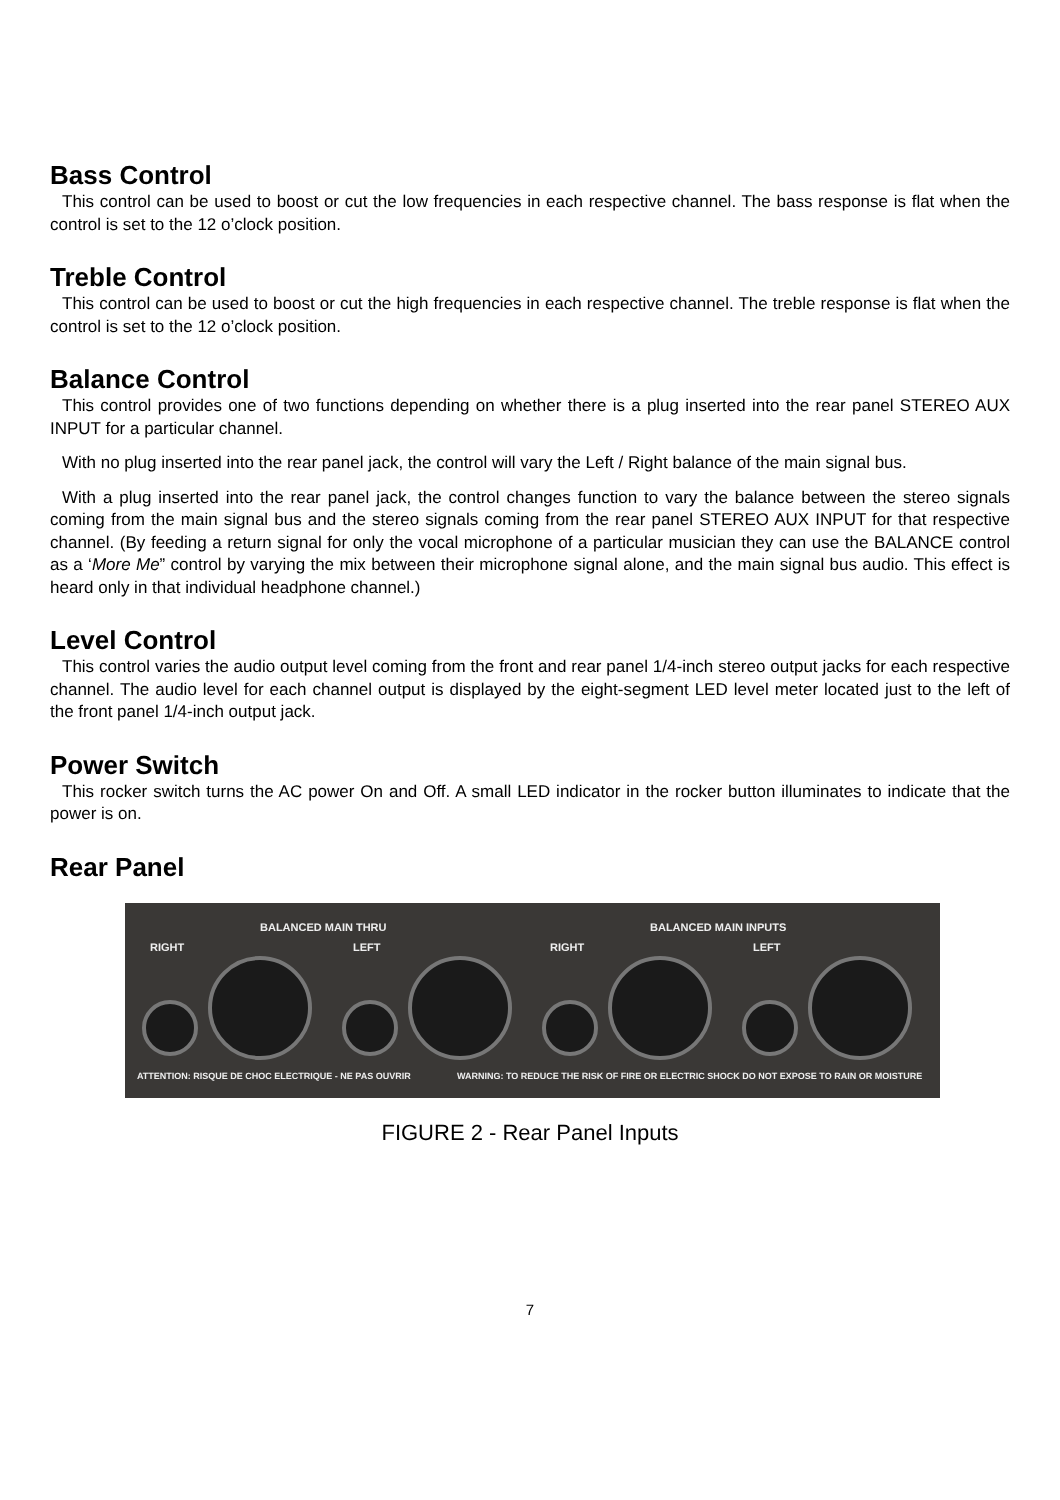Bass Control
This control can be used to boost or cut the low frequencies in each respective channel. The bass response is flat when the control is set to the 12 o’clock position.
Treble Control
This control can be used to boost or cut the high frequencies in each respective channel. The treble response is flat when the control is set to the 12 o’clock position.
Balance Control
This control provides one of two functions depending on whether there is a plug inserted into the rear panel STEREO AUX INPUT for a particular channel.
With no plug inserted into the rear panel jack, the control will vary the Left / Right balance of the main signal bus.
With a plug inserted into the rear panel jack, the control changes function to vary the balance between the stereo signals coming from the main signal bus and the stereo signals coming from the rear panel STEREO AUX INPUT for that respective channel. (By feeding a return signal for only the vocal microphone of a particular musician they can use the BALANCE control as a ‘More Me” control by varying the mix between their microphone signal alone, and the main signal bus audio. This effect is heard only in that individual headphone channel.)
Level Control
This control varies the audio output level coming from the front and rear panel 1/4-inch stereo output jacks for each respective channel. The audio level for each channel output is displayed by the eight-segment LED level meter located just to the left of the front panel 1/4-inch output jack.
Power Switch
This rocker switch turns the AC power On and Off. A small LED indicator in the rocker button illuminates to indicate that the power is on.
Rear Panel
BALANCED MAIN THRU BALANCED MAIN INPUTS
RIGHT LEFT RIGHT LEFT
ATTENTION: RISQUE DE CHOC ELECTRIQUE - NE PAS OUVRIR
WARNING: TO REDUCE THE RISK OF FIRE OR ELECTRIC SHOCK DO NOT EXPOSE TO RAIN OR MOISTURE
FIGURE 2 - Rear Panel Inputs
7